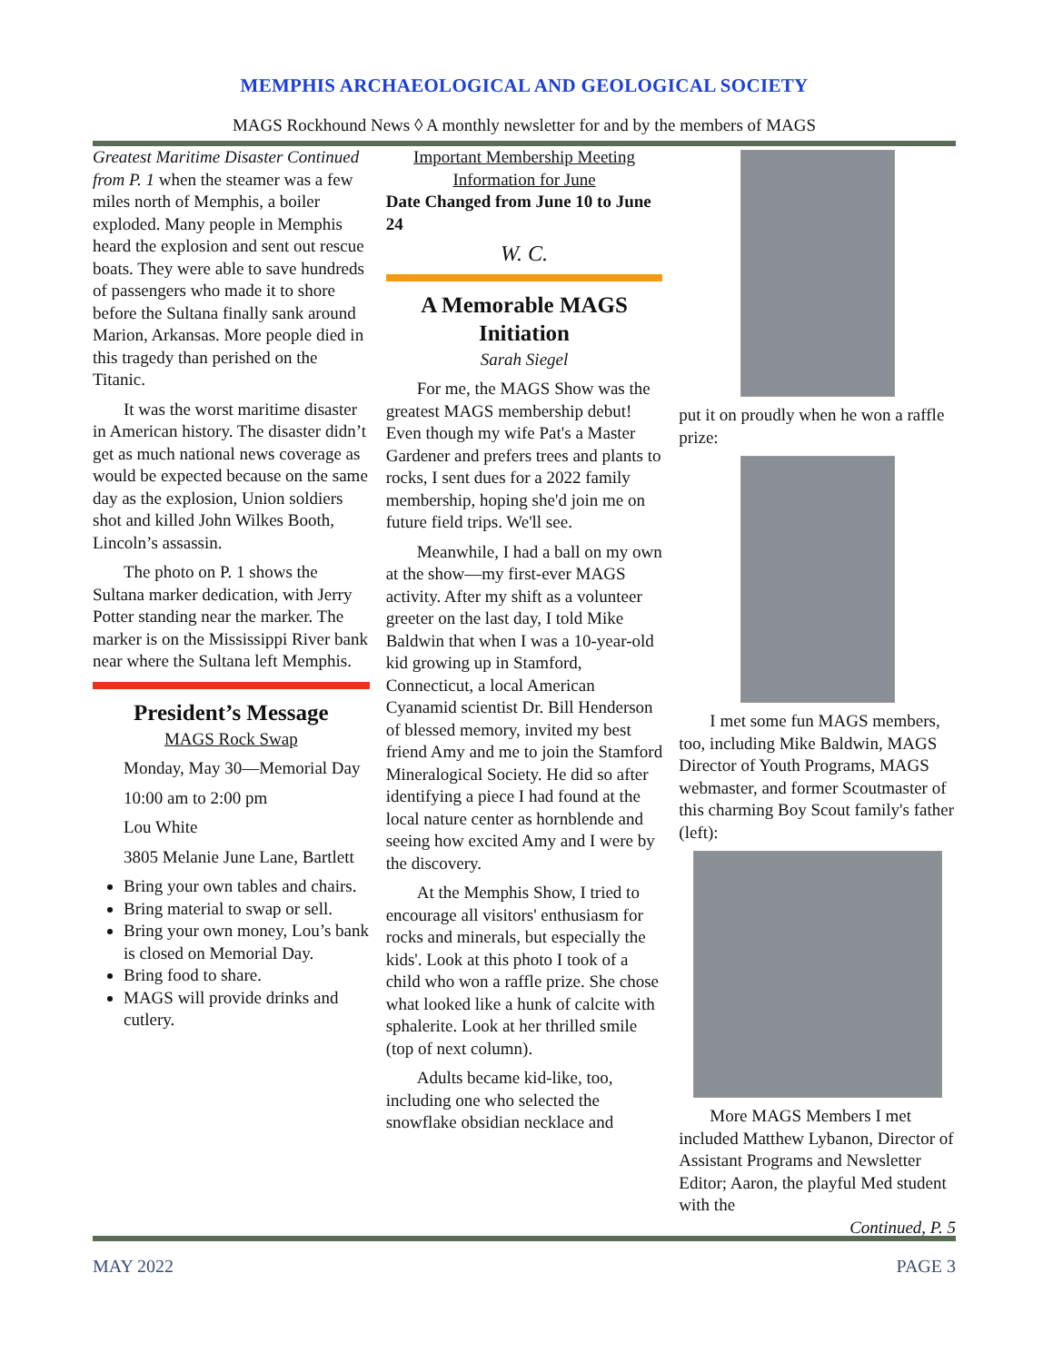MEMPHIS ARCHAEOLOGICAL AND GEOLOGICAL SOCIETY
MAGS Rockhound News ◊ A monthly newsletter for and by the members of MAGS
Greatest Maritime Disaster Continued from P. 1 when the steamer was a few miles north of Memphis, a boiler exploded. Many people in Memphis heard the explosion and sent out rescue boats. They were able to save hundreds of passengers who made it to shore before the Sultana finally sank around Marion, Arkansas. More people died in this tragedy than perished on the Titanic.
It was the worst maritime disaster in American history. The disaster didn’t get as much national news coverage as would be expected because on the same day as the explosion, Union soldiers shot and killed John Wilkes Booth, Lincoln’s assassin.
The photo on P. 1 shows the Sultana marker dedication, with Jerry Potter standing near the marker. The marker is on the Mississippi River bank near where the Sultana left Memphis.
President’s Message
MAGS Rock Swap
Monday, May 30—Memorial Day
10:00 am to 2:00 pm
Lou White
3805 Melanie June Lane, Bartlett
Bring your own tables and chairs.
Bring material to swap or sell.
Bring your own money, Lou’s bank is closed on Memorial Day.
Bring food to share.
MAGS will provide drinks and cutlery.
Important Membership Meeting
Information for June
Date Changed from June 10 to June 24
W. C.
A Memorable MAGS Initiation
Sarah Siegel
For me, the MAGS Show was the greatest MAGS membership debut! Even though my wife Pat's a Master Gardener and prefers trees and plants to rocks, I sent dues for a 2022 family membership, hoping she'd join me on future field trips. We'll see.
Meanwhile, I had a ball on my own at the show—my first-ever MAGS activity. After my shift as a volunteer greeter on the last day, I told Mike Baldwin that when I was a 10-year-old kid growing up in Stamford, Connecticut, a local American Cyanamid scientist Dr. Bill Henderson of blessed memory, invited my best friend Amy and me to join the Stamford Mineralogical Society. He did so after identifying a piece I had found at the local nature center as hornblende and seeing how excited Amy and I were by the discovery.
At the Memphis Show, I tried to encourage all visitors' enthusiasm for rocks and minerals, but especially the kids'. Look at this photo I took of a child who won a raffle prize. She chose what looked like a hunk of calcite with sphalerite. Look at her thrilled smile (top of next column).
Adults became kid-like, too, including one who selected the snowflake obsidian necklace and
put it on proudly when he won a raffle prize:
I met some fun MAGS members, too, including Mike Baldwin, MAGS Director of Youth Programs, MAGS webmaster, and former Scoutmaster of this charming Boy Scout family's father (left):
More MAGS Members I met included Matthew Lybanon, Director of Assistant Programs and Newsletter Editor; Aaron, the playful Med student with the
Continued, P. 5
MAY 2022 PAGE 3